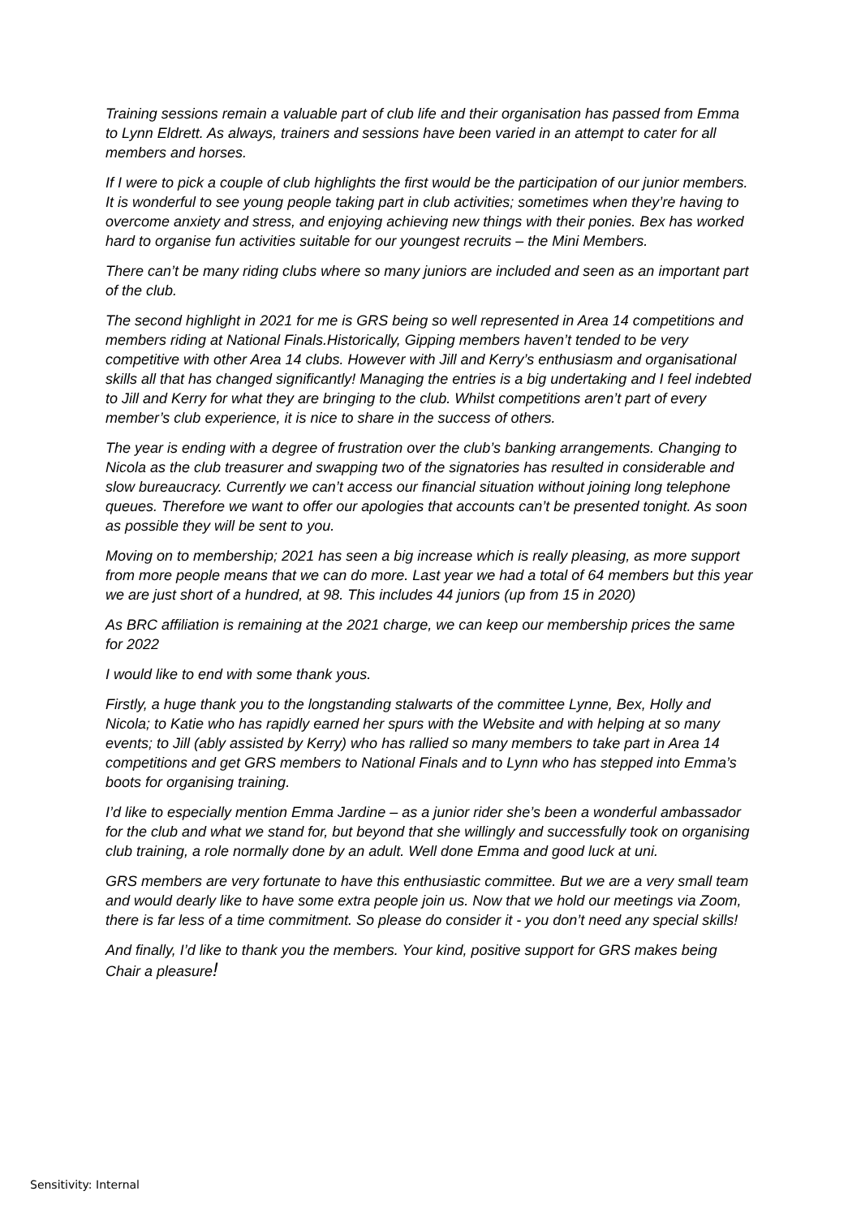Training sessions remain a valuable part of club life and their organisation has passed from Emma to Lynn Eldrett. As always, trainers and sessions have been varied in an attempt to cater for all members and horses.
If I were to pick a couple of club highlights the first would be the participation of our junior members. It is wonderful to see young people taking part in club activities; sometimes when they’re having to overcome anxiety and stress, and enjoying achieving new things with their ponies. Bex has worked hard to organise fun activities suitable for our youngest recruits – the Mini Members.
There can’t be many riding clubs where so many juniors are included and seen as an important part of the club.
The second highlight in 2021 for me is GRS being so well represented in Area 14 competitions and members riding at National Finals.Historically, Gipping members haven’t tended to be very competitive with other Area 14 clubs. However with Jill and Kerry’s enthusiasm and organisational skills all that has changed significantly! Managing the entries is a big undertaking and I feel indebted to Jill and Kerry for what they are bringing to the club. Whilst competitions aren’t part of every member’s club experience, it is nice to share in the success of others.
The year is ending with a degree of frustration over the club’s banking arrangements. Changing to Nicola as the club treasurer and swapping two of the signatories has resulted in considerable and slow bureaucracy. Currently we can’t access our financial situation without joining long telephone queues. Therefore we want to offer our apologies that accounts can’t be presented tonight. As soon as possible they will be sent to you.
Moving on to membership; 2021 has seen a big increase which is really pleasing, as more support from more people means that we can do more. Last year we had a total of 64 members but this year we are just short of a hundred, at 98. This includes 44 juniors (up from 15 in 2020)
As BRC affiliation is remaining at the 2021 charge, we can keep our membership prices the same for 2022
I would like to end with some thank yous.
Firstly, a huge thank you to the longstanding stalwarts of the committee Lynne, Bex, Holly and Nicola; to Katie who has rapidly earned her spurs with the Website and with helping at so many events; to Jill (ably assisted by Kerry) who has rallied so many members to take part in Area 14 competitions and get GRS members to National Finals and to Lynn who has stepped into Emma’s boots for organising training.
I’d like to especially mention Emma Jardine – as a junior rider she’s been a wonderful ambassador for the club and what we stand for, but beyond that she willingly and successfully took on organising club training, a role normally done by an adult. Well done Emma and good luck at uni.
GRS members are very fortunate to have this enthusiastic committee. But we are a very small team and would dearly like to have some extra people join us. Now that we hold our meetings via Zoom, there is far less of a time commitment. So please do consider it - you don’t need any special skills!
And finally, I’d like to thank you the members. Your kind, positive support for GRS makes being Chair a pleasure!
Sensitivity: Internal